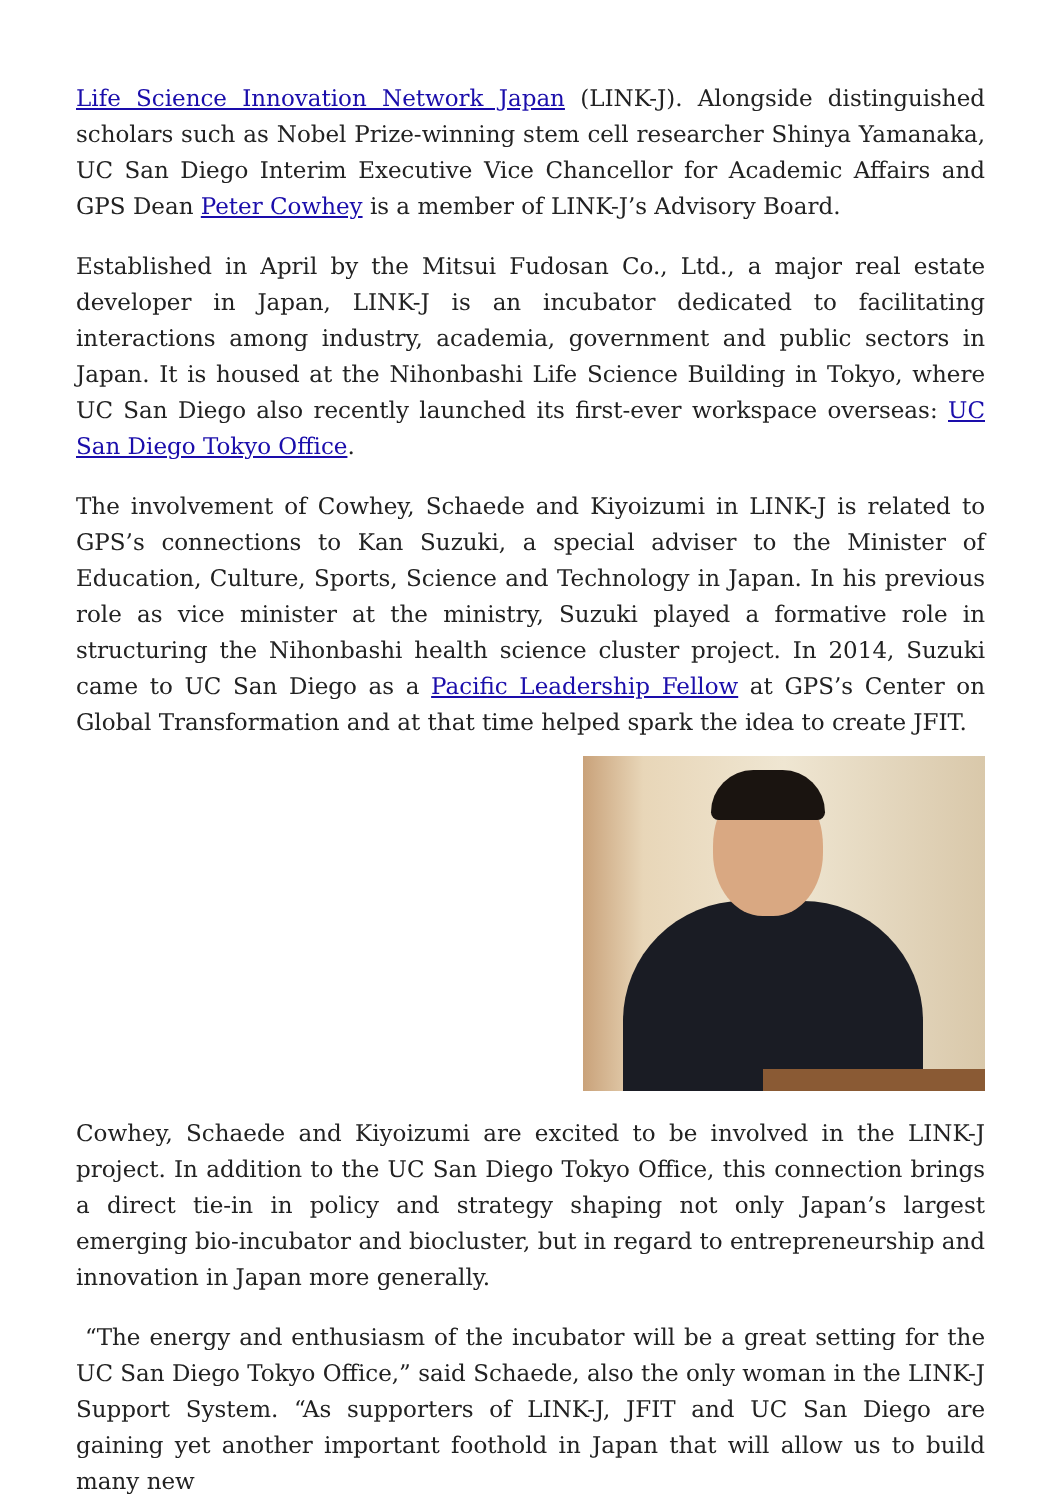Life Science Innovation Network Japan (LINK-J). Alongside distinguished scholars such as Nobel Prize-winning stem cell researcher Shinya Yamanaka, UC San Diego Interim Executive Vice Chancellor for Academic Affairs and GPS Dean Peter Cowhey is a member of LINK-J’s Advisory Board.
Established in April by the Mitsui Fudosan Co., Ltd., a major real estate developer in Japan, LINK-J is an incubator dedicated to facilitating interactions among industry, academia, government and public sectors in Japan. It is housed at the Nihonbashi Life Science Building in Tokyo, where UC San Diego also recently launched its first-ever workspace overseas: UC San Diego Tokyo Office.
The involvement of Cowhey, Schaede and Kiyoizumi in LINK-J is related to GPS’s connections to Kan Suzuki, a special adviser to the Minister of Education, Culture, Sports, Science and Technology in Japan. In his previous role as vice minister at the ministry, Suzuki played a formative role in structuring the Nihonbashi health science cluster project. In 2014, Suzuki came to UC San Diego as a Pacific Leadership Fellow at GPS’s Center on Global Transformation and at that time helped spark the idea to create JFIT.
Cowhey, Schaede and Kiyoizumi are excited to be involved in the LINK-J project. In addition to the UC San Diego Tokyo Office, this connection brings a direct tie-in in policy and strategy shaping not only Japan’s largest emerging bio-incubator and biocluster, but in regard to entrepreneurship and innovation in Japan more generally.
“The energy and enthusiasm of the incubator will be a great setting for the UC San Diego Tokyo Office,” said Schaede, also the only woman in the LINK-J Support System. “As supporters of LINK-J, JFIT and UC San Diego are gaining yet another important foothold in Japan that will allow us to build many new